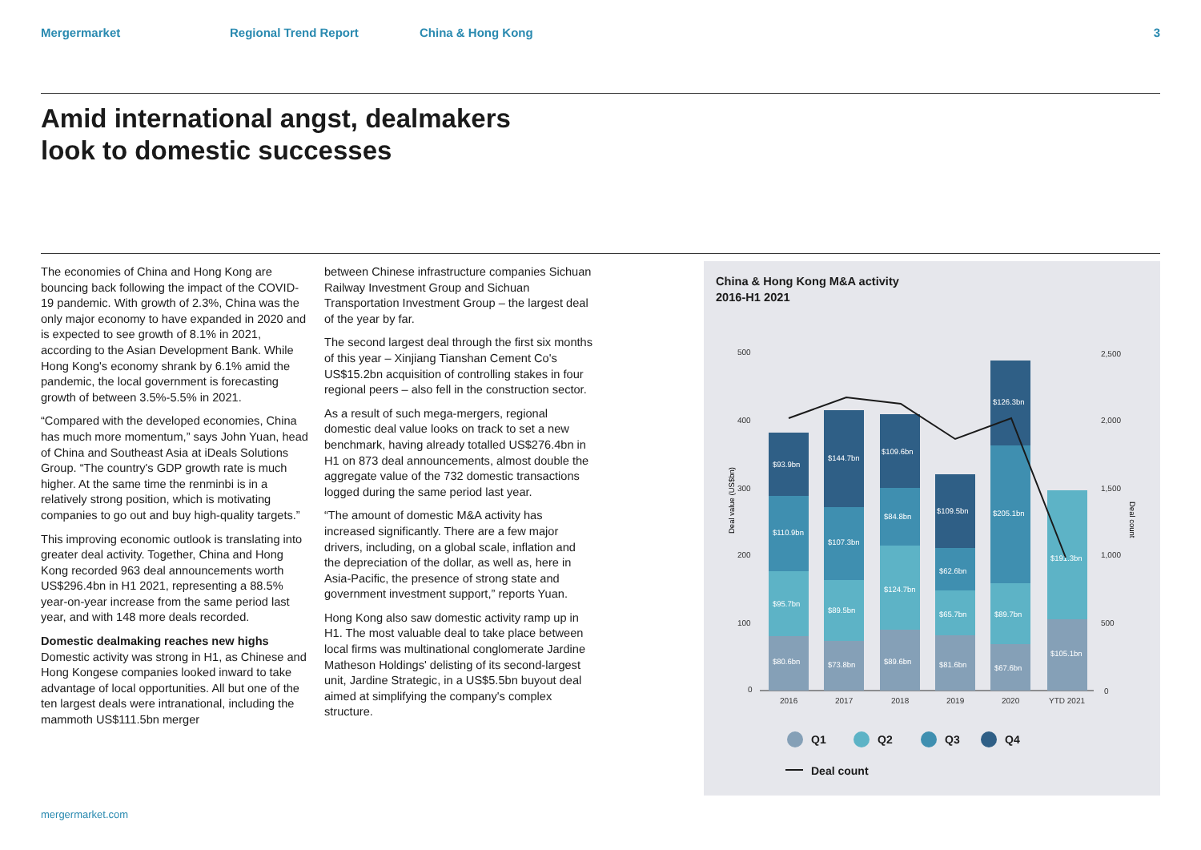Mergermarket Regional Trend Report China & Hong Kong 3
Amid international angst, dealmakers
look to domestic successes
The economies of China and Hong Kong are bouncing back following the impact of the COVID-19 pandemic. With growth of 2.3%, China was the only major economy to have expanded in 2020 and is expected to see growth of 8.1% in 2021, according to the Asian Development Bank. While Hong Kong's economy shrank by 6.1% amid the pandemic, the local government is forecasting growth of between 3.5%-5.5% in 2021.
“Compared with the developed economies, China has much more momentum,” says John Yuan, head of China and Southeast Asia at iDeals Solutions Group. “The country's GDP growth rate is much higher. At the same time the renminbi is in a relatively strong position, which is motivating companies to go out and buy high-quality targets.”
This improving economic outlook is translating into greater deal activity. Together, China and Hong Kong recorded 963 deal announcements worth US$296.4bn in H1 2021, representing a 88.5% year-on-year increase from the same period last year, and with 148 more deals recorded.
Domestic dealmaking reaches new highs
Domestic activity was strong in H1, as Chinese and Hong Kongese companies looked inward to take advantage of local opportunities. All but one of the ten largest deals were intranational, including the mammoth US$111.5bn merger
between Chinese infrastructure companies Sichuan Railway Investment Group and Sichuan Transportation Investment Group – the largest deal of the year by far.
The second largest deal through the first six months of this year – Xinjiang Tianshan Cement Co's US$15.2bn acquisition of controlling stakes in four regional peers – also fell in the construction sector.
As a result of such mega-mergers, regional domestic deal value looks on track to set a new benchmark, having already totalled US$276.4bn in H1 on 873 deal announcements, almost double the aggregate value of the 732 domestic transactions logged during the same period last year.
“The amount of domestic M&A activity has increased significantly. There are a few major drivers, including, on a global scale, inflation and the depreciation of the dollar, as well as, here in Asia-Pacific, the presence of strong state and government investment support,” reports Yuan.
Hong Kong also saw domestic activity ramp up in H1. The most valuable deal to take place between local firms was multinational conglomerate Jardine Matheson Holdings' delisting of its second-largest unit, Jardine Strategic, in a US$5.5bn buyout deal aimed at simplifying the company's complex structure.
China & Hong Kong M&A activity
2016-H1 2021
500
400
300
200
100
0
2,500
2,000
1,500
1,000
500
0
Deal value (US$bn)
Deal count
$80.6bn
$95.7bn
$110.9bn
$93.9bn
$73.8bn
$89.5bn
$107.3bn
$144.7bn
$89.6bn
$124.7bn
$84.8bn
$109.6bn
$81.6bn
$65.7bn
$62.6bn
$109.5bn
$67.6bn
$89.7bn
$205.1bn
$126.3bn
$105.1bn
$191.3bn
2016
2017
2018
2019
2020
YTD 2021
Q1
Q2
Q3
Q4
Deal count
mergermarket.com